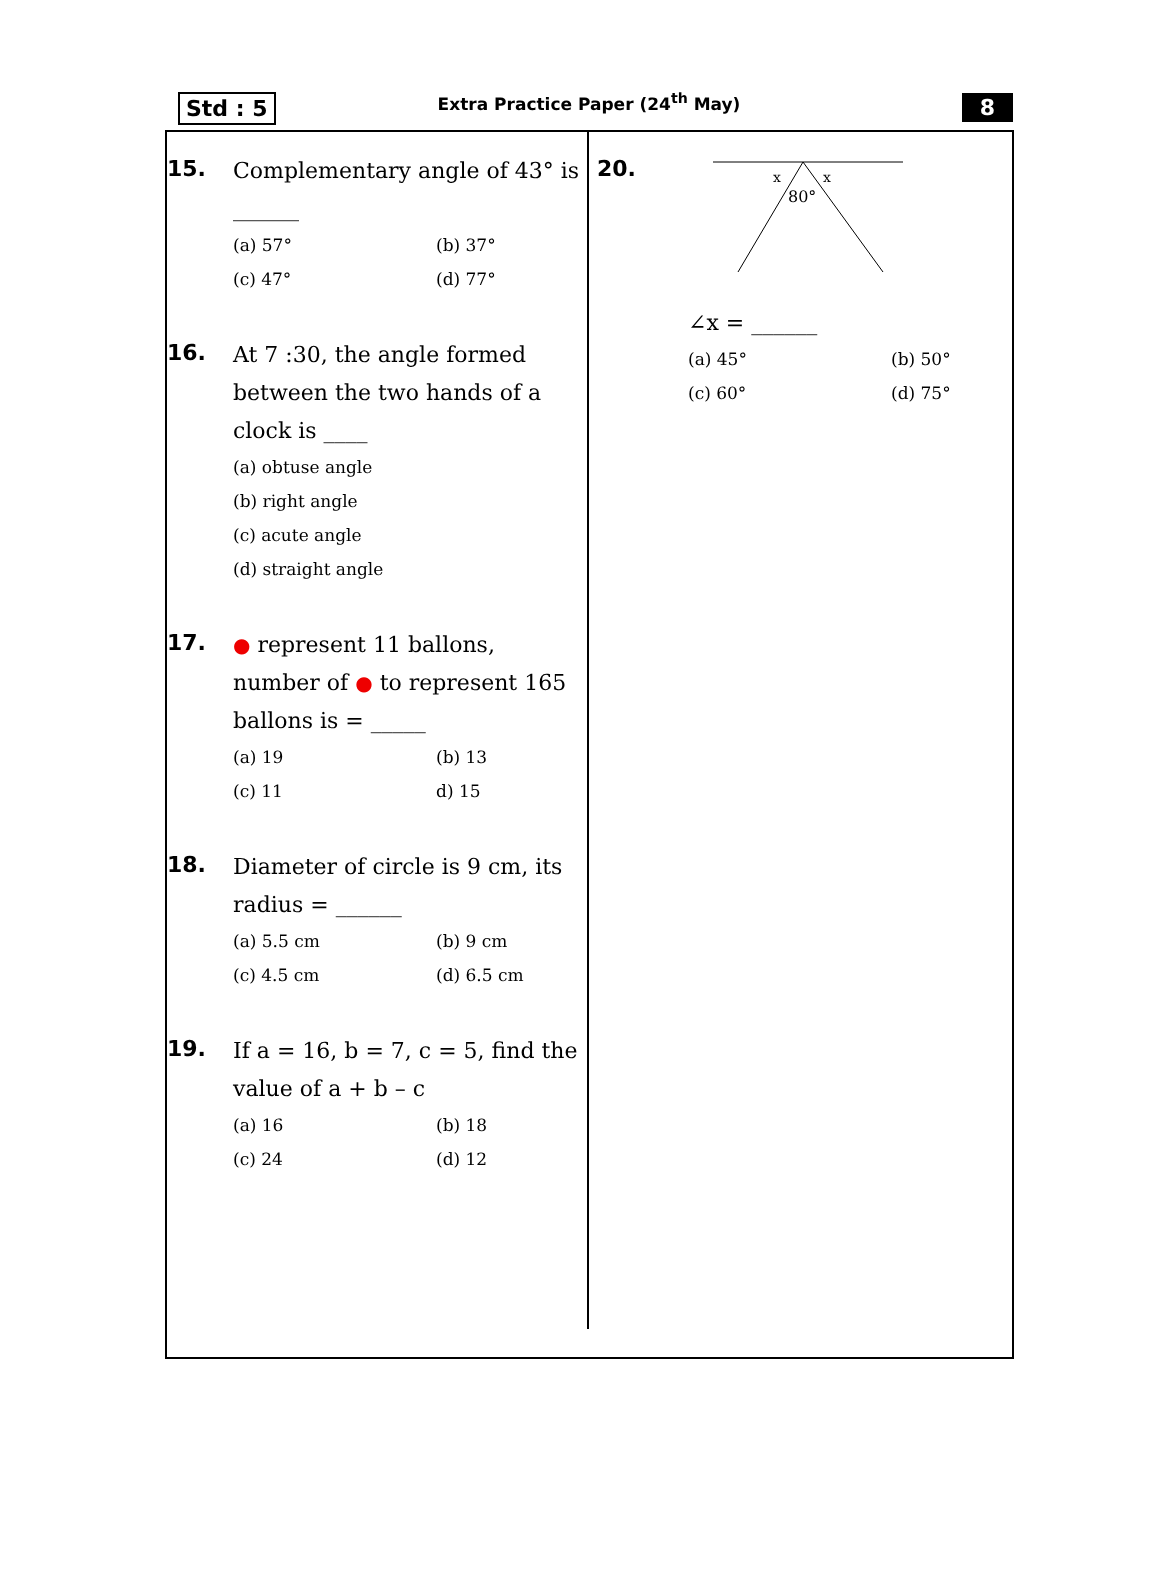Std : 5
Extra Practice Paper (24<sup>th</sup> May)
8
15.
Complementary angle of 43° is ______
(a) 57° (b) 37° (c) 47° (d) 77°
16.
At 7 :30, the angle formed between the two hands of a clock is ____
(a) obtuse angle
(b) right angle
(c) acute angle
(d) straight angle
17.
● represent 11 ballons, number of ● to represent 165 ballons is = _____
(a) 19 (b) 13 (c) 11 d) 15
18.
Diameter of circle is 9 cm, its radius = ______
(a) 5.5 cm (b) 9 cm (c) 4.5 cm (d) 6.5 cm
19.
If a = 16, b = 7, c = 5, find the value of a + b – c
(a) 16 (b) 18 (c) 24 (d) 12
20.
x
x
80°
∠x = ______
(a) 45° (b) 50° (c) 60° (d) 75°